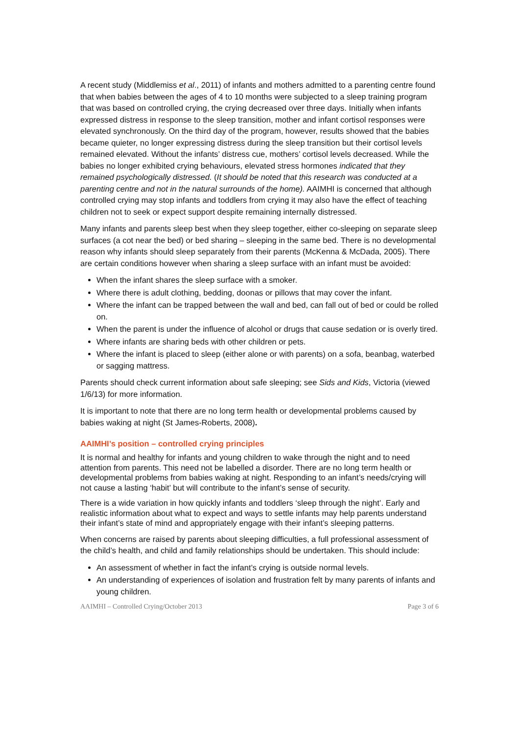A recent study (Middlemiss et al., 2011) of infants and mothers admitted to a parenting centre found that when babies between the ages of 4 to 10 months were subjected to a sleep training program that was based on controlled crying, the crying decreased over three days. Initially when infants expressed distress in response to the sleep transition, mother and infant cortisol responses were elevated synchronously. On the third day of the program, however, results showed that the babies became quieter, no longer expressing distress during the sleep transition but their cortisol levels remained elevated. Without the infants’ distress cue, mothers’ cortisol levels decreased. While the babies no longer exhibited crying behaviours, elevated stress hormones indicated that they remained psychologically distressed. (It should be noted that this research was conducted at a parenting centre and not in the natural surrounds of the home). AAIMHI is concerned that although controlled crying may stop infants and toddlers from crying it may also have the effect of teaching children not to seek or expect support despite remaining internally distressed.
Many infants and parents sleep best when they sleep together, either co-sleeping on separate sleep surfaces (a cot near the bed) or bed sharing – sleeping in the same bed. There is no developmental reason why infants should sleep separately from their parents (McKenna & McDada, 2005). There are certain conditions however when sharing a sleep surface with an infant must be avoided:
When the infant shares the sleep surface with a smoker.
Where there is adult clothing, bedding, doonas or pillows that may cover the infant.
Where the infant can be trapped between the wall and bed, can fall out of bed or could be rolled on.
When the parent is under the influence of alcohol or drugs that cause sedation or is overly tired.
Where infants are sharing beds with other children or pets.
Where the infant is placed to sleep (either alone or with parents) on a sofa, beanbag, waterbed or sagging mattress.
Parents should check current information about safe sleeping; see Sids and Kids, Victoria (viewed 1/6/13) for more information.
It is important to note that there are no long term health or developmental problems caused by babies waking at night (St James-Roberts, 2008).
AAIMHI’s position – controlled crying principles
It is normal and healthy for infants and young children to wake through the night and to need attention from parents. This need not be labelled a disorder. There are no long term health or developmental problems from babies waking at night. Responding to an infant’s needs/crying will not cause a lasting ‘habit’ but will contribute to the infant’s sense of security.
There is a wide variation in how quickly infants and toddlers ‘sleep through the night’. Early and realistic information about what to expect and ways to settle infants may help parents understand their infant’s state of mind and appropriately engage with their infant’s sleeping patterns.
When concerns are raised by parents about sleeping difficulties, a full professional assessment of the child’s health, and child and family relationships should be undertaken. This should include:
An assessment of whether in fact the infant’s crying is outside normal levels.
An understanding of experiences of isolation and frustration felt by many parents of infants and young children.
AAIMHI – Controlled Crying/October 2013 Page 3 of 6